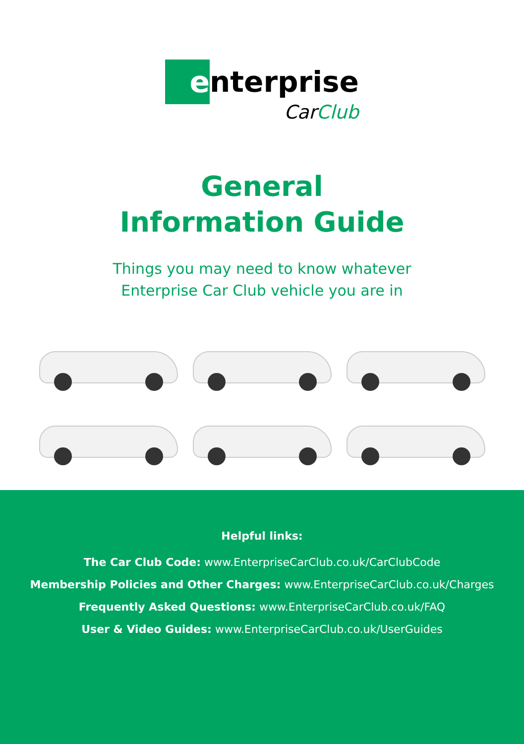e
nterprise
CarClub
General
Information Guide
Things you may need to know whatever
Enterprise Car Club vehicle you are in
Helpful links:
The Car Club Code: www.EnterpriseCarClub.co.uk/CarClubCode
Membership Policies and Other Charges: www.EnterpriseCarClub.co.uk/Charges
Frequently Asked Questions: www.EnterpriseCarClub.co.uk/FAQ
User & Video Guides: www.EnterpriseCarClub.co.uk/UserGuides